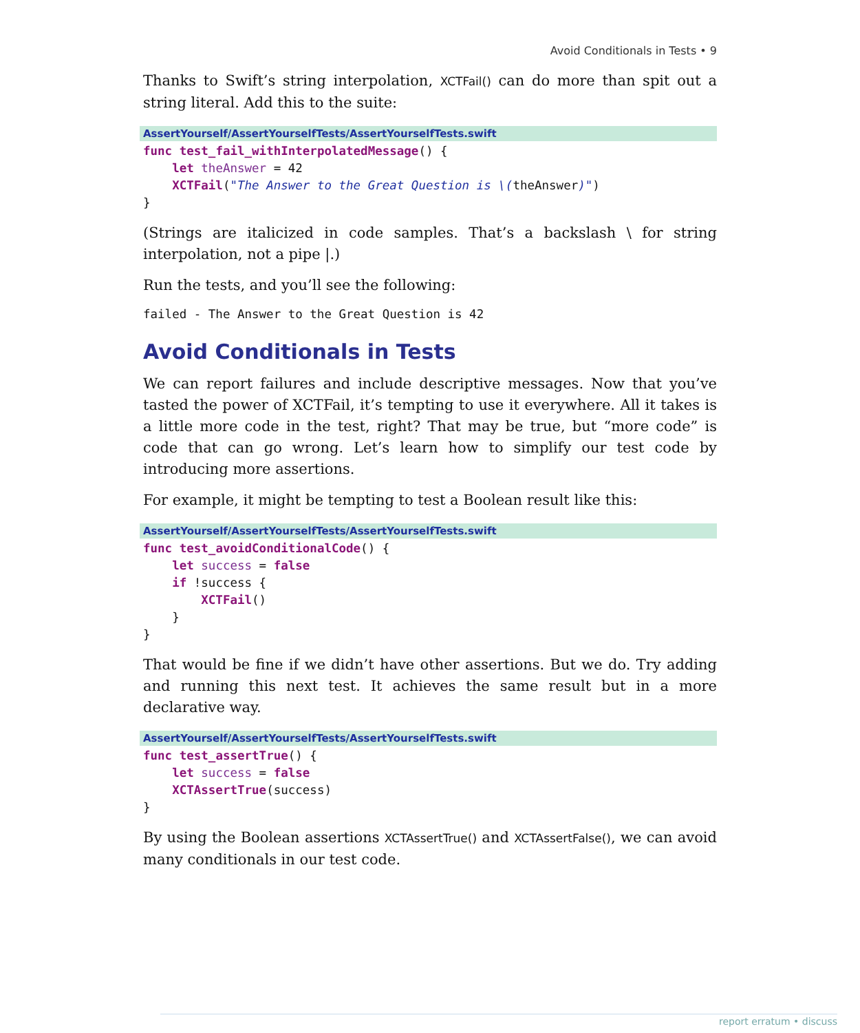Avoid Conditionals in Tests • 9
Thanks to Swift’s string interpolation, XCTFail() can do more than spit out a string literal. Add this to the suite:
AssertYourself/AssertYourselfTests/AssertYourselfTests.swift
func test_fail_withInterpolatedMessage() {
    let theAnswer = 42
    XCTFail("The Answer to the Great Question is \(theAnswer)")
}
(Strings are italicized in code samples. That’s a backslash \ for string interpolation, not a pipe |.)
Run the tests, and you’ll see the following:
failed - The Answer to the Great Question is 42
Avoid Conditionals in Tests
We can report failures and include descriptive messages. Now that you’ve tasted the power of XCTFail, it’s tempting to use it everywhere. All it takes is a little more code in the test, right? That may be true, but “more code” is code that can go wrong. Let’s learn how to simplify our test code by introducing more assertions.
For example, it might be tempting to test a Boolean result like this:
AssertYourself/AssertYourselfTests/AssertYourselfTests.swift
func test_avoidConditionalCode() {
    let success = false
    if !success {
        XCTFail()
    }
}
That would be fine if we didn’t have other assertions. But we do. Try adding and running this next test. It achieves the same result but in a more declarative way.
AssertYourself/AssertYourselfTests/AssertYourselfTests.swift
func test_assertTrue() {
    let success = false
    XCTAssertTrue(success)
}
By using the Boolean assertions XCTAssertTrue() and XCTAssertFalse(), we can avoid many conditionals in our test code.
report erratum • discuss